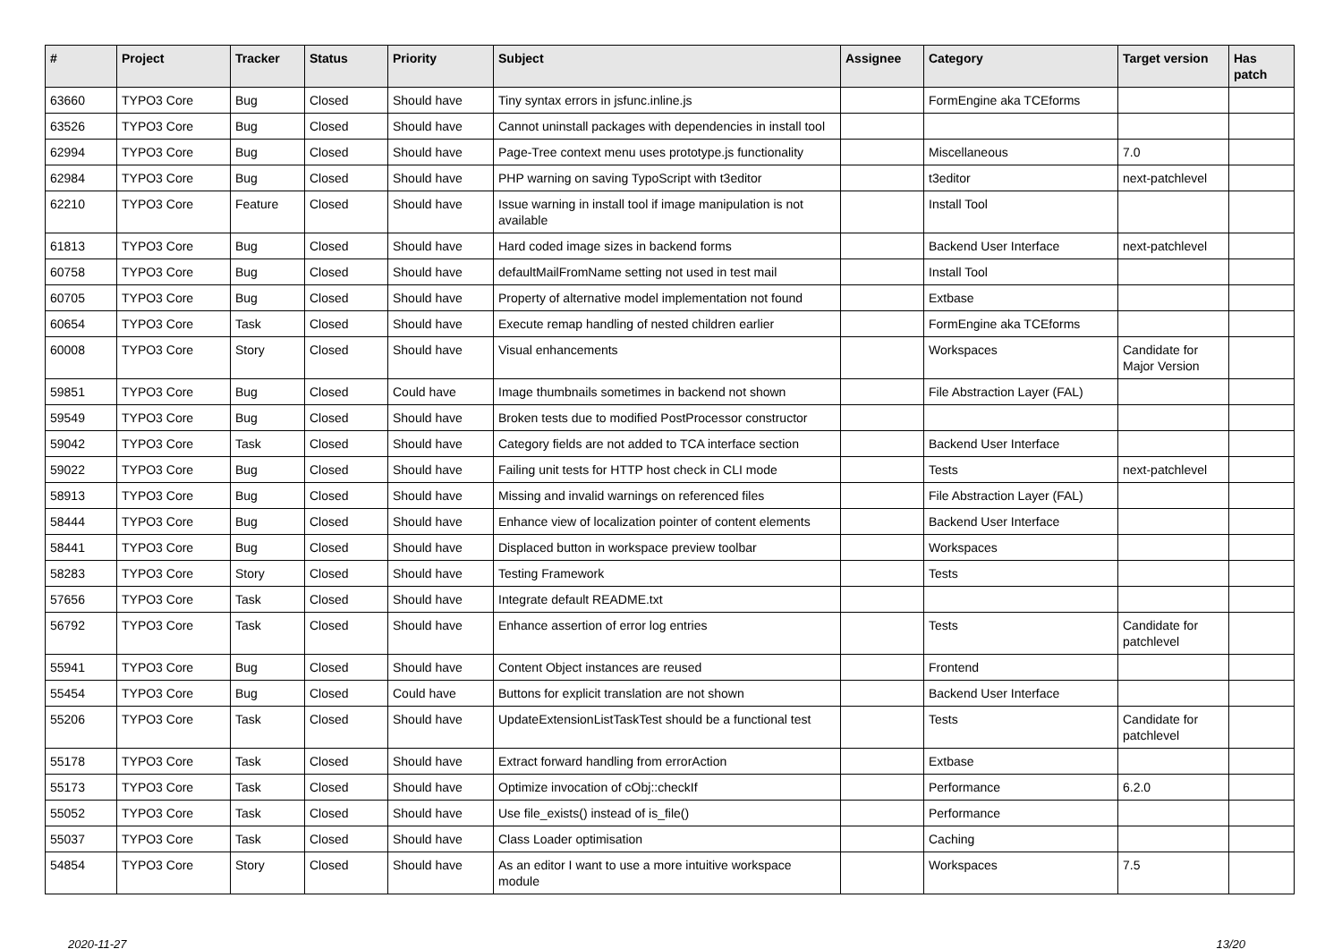| # | Project | Tracker | Status | Priority | Subject | Assignee | Category | Target version | Has patch |
| --- | --- | --- | --- | --- | --- | --- | --- | --- | --- |
| 63660 | TYPO3 Core | Bug | Closed | Should have | Tiny syntax errors in jsfunc.inline.js | | FormEngine aka TCEforms | | |
| 63526 | TYPO3 Core | Bug | Closed | Should have | Cannot uninstall packages with dependencies in install tool | | | | |
| 62994 | TYPO3 Core | Bug | Closed | Should have | Page-Tree context menu uses prototype.js functionality | | Miscellaneous | 7.0 | |
| 62984 | TYPO3 Core | Bug | Closed | Should have | PHP warning on saving TypoScript with t3editor | | t3editor | next-patchlevel | |
| 62210 | TYPO3 Core | Feature | Closed | Should have | Issue warning in install tool if image manipulation is not available | | Install Tool | | |
| 61813 | TYPO3 Core | Bug | Closed | Should have | Hard coded image sizes in backend forms | | Backend User Interface | next-patchlevel | |
| 60758 | TYPO3 Core | Bug | Closed | Should have | defaultMailFromName setting not used in test mail | | Install Tool | | |
| 60705 | TYPO3 Core | Bug | Closed | Should have | Property of alternative model implementation not found | | Extbase | | |
| 60654 | TYPO3 Core | Task | Closed | Should have | Execute remap handling of nested children earlier | | FormEngine aka TCEforms | | |
| 60008 | TYPO3 Core | Story | Closed | Should have | Visual enhancements | | Workspaces | Candidate for Major Version | |
| 59851 | TYPO3 Core | Bug | Closed | Could have | Image thumbnails sometimes in backend not shown | | File Abstraction Layer (FAL) | | |
| 59549 | TYPO3 Core | Bug | Closed | Should have | Broken tests due to modified PostProcessor constructor | | | | |
| 59042 | TYPO3 Core | Task | Closed | Should have | Category fields are not added to TCA interface section | | Backend User Interface | | |
| 59022 | TYPO3 Core | Bug | Closed | Should have | Failing unit tests for HTTP host check in CLI mode | | Tests | next-patchlevel | |
| 58913 | TYPO3 Core | Bug | Closed | Should have | Missing and invalid warnings on referenced files | | File Abstraction Layer (FAL) | | |
| 58444 | TYPO3 Core | Bug | Closed | Should have | Enhance view of localization pointer of content elements | | Backend User Interface | | |
| 58441 | TYPO3 Core | Bug | Closed | Should have | Displaced button in workspace preview toolbar | | Workspaces | | |
| 58283 | TYPO3 Core | Story | Closed | Should have | Testing Framework | | Tests | | |
| 57656 | TYPO3 Core | Task | Closed | Should have | Integrate default README.txt | | | | |
| 56792 | TYPO3 Core | Task | Closed | Should have | Enhance assertion of error log entries | | Tests | Candidate for patchlevel | |
| 55941 | TYPO3 Core | Bug | Closed | Should have | Content Object instances are reused | | Frontend | | |
| 55454 | TYPO3 Core | Bug | Closed | Could have | Buttons for explicit translation are not shown | | Backend User Interface | | |
| 55206 | TYPO3 Core | Task | Closed | Should have | UpdateExtensionListTaskTest should be a functional test | | Tests | Candidate for patchlevel | |
| 55178 | TYPO3 Core | Task | Closed | Should have | Extract forward handling from errorAction | | Extbase | | |
| 55173 | TYPO3 Core | Task | Closed | Should have | Optimize invocation of cObj::checkIf | | Performance | 6.2.0 | |
| 55052 | TYPO3 Core | Task | Closed | Should have | Use file_exists() instead of is_file() | | Performance | | |
| 55037 | TYPO3 Core | Task | Closed | Should have | Class Loader optimisation | | Caching | | |
| 54854 | TYPO3 Core | Story | Closed | Should have | As an editor I want to use a more intuitive workspace module | | Workspaces | 7.5 | |
2020-11-27 13/20